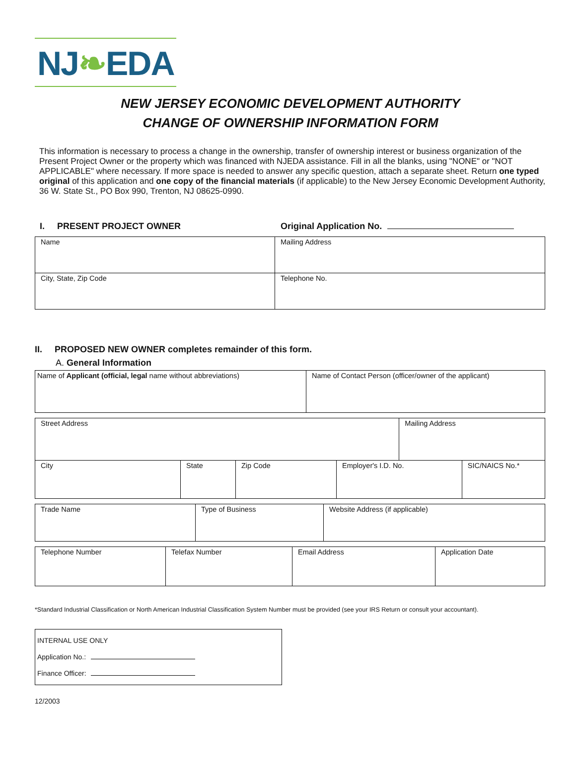NJ❧EDA
NEW JERSEY ECONOMIC DEVELOPMENT AUTHORITY
CHANGE OF OWNERSHIP INFORMATION FORM
This information is necessary to process a change in the ownership, transfer of ownership interest or business organization of the Present Project Owner or the property which was financed with NJEDA assistance. Fill in all the blanks, using "NONE" or "NOT APPLICABLE" where necessary. If more space is needed to answer any specific question, attach a separate sheet. Return one typed original of this application and one copy of the financial materials (if applicable) to the New Jersey Economic Development Authority, 36 W. State St., PO Box 990, Trenton, NJ 08625-0990.
I. PRESENT PROJECT OWNER Original Application No.
| Name | Mailing Address |
| City, State, Zip Code | Telephone No. |
II. PROPOSED NEW OWNER completes remainder of this form.
A. General Information
| Name of Applicant (official, legal name without abbreviations) | Name of Contact Person (officer/owner of the applicant) |
| Street Address | | | | Mailing Address | |
| City | State | Zip Code | Employer's I.D. No. | | SIC/NAICS No.* |
| Trade Name | Type of Business | Website Address (if applicable) |
| Telephone Number | Telefax Number | Email Address | Application Date |
*Standard Industrial Classification or North American Industrial Classification System Number must be provided (see your IRS Return or consult your accountant).
INTERNAL USE ONLY
Application No.:
Finance Officer:
12/2003